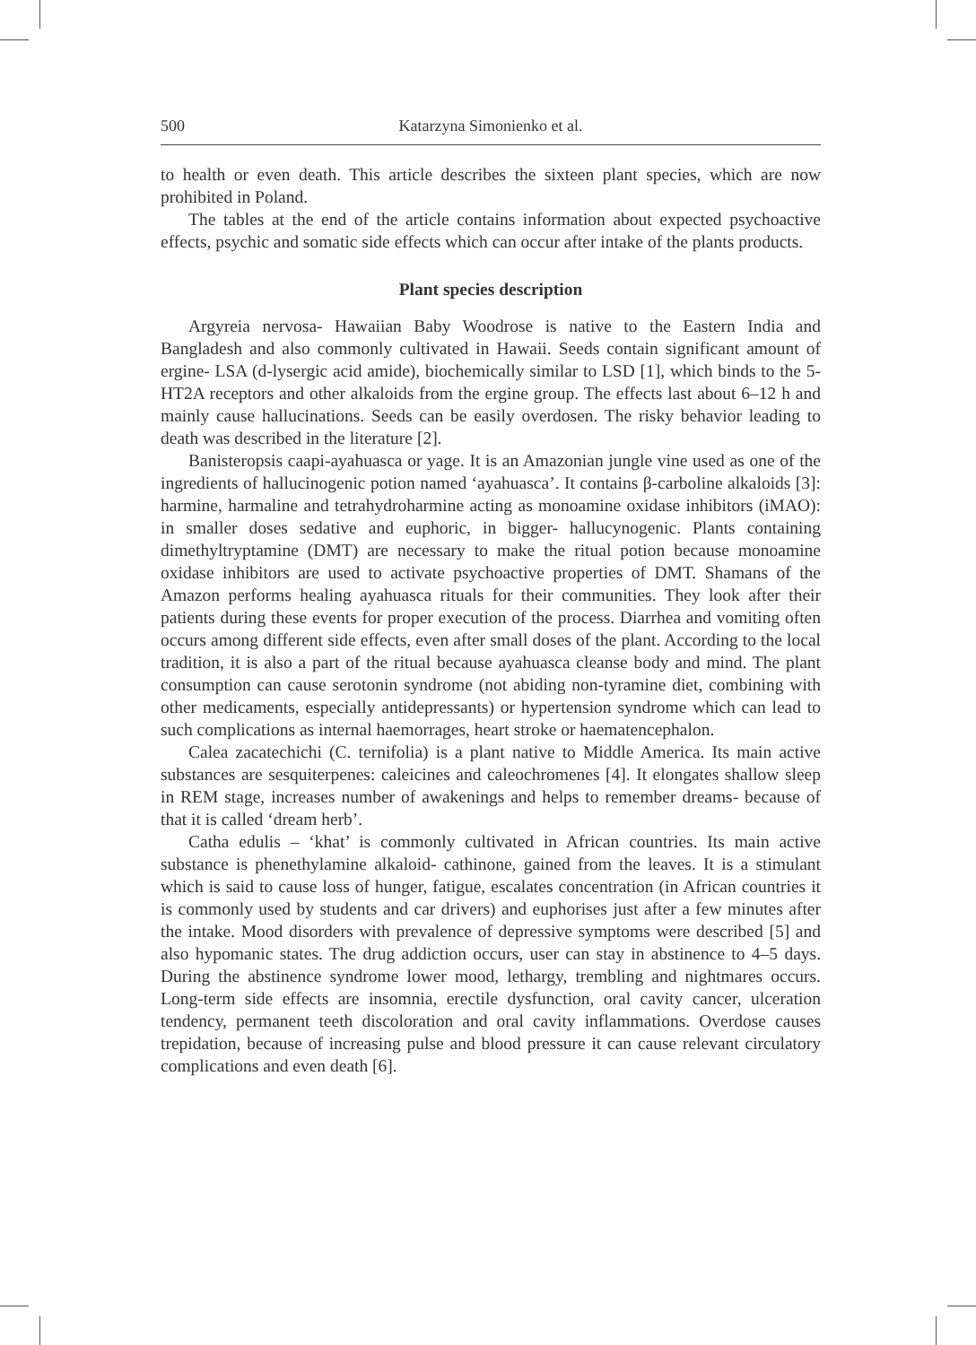500 Katarzyna Simonienko et al.
to health or even death. This article describes the sixteen plant species, which are now prohibited in Poland.
The tables at the end of the article contains information about expected psychoactive effects, psychic and somatic side effects which can occur after intake of the plants products.
Plant species description
Argyreia nervosa- Hawaiian Baby Woodrose is native to the Eastern India and Bangladesh and also commonly cultivated in Hawaii. Seeds contain significant amount of ergine- LSA (d-lysergic acid amide), biochemically similar to LSD [1], which binds to the 5-HT2A receptors and other alkaloids from the ergine group. The effects last about 6–12 h and mainly cause hallucinations. Seeds can be easily overdosen. The risky behavior leading to death was described in the literature [2].
Banisteropsis caapi-ayahuasca or yage. It is an Amazonian jungle vine used as one of the ingredients of hallucinogenic potion named ‘ayahuasca’. It contains β-carboline alkaloids [3]: harmine, harmaline and tetrahydroharmine acting as monoamine oxidase inhibitors (iMAO): in smaller doses sedative and euphoric, in bigger- hallucynogenic. Plants containing dimethyltryptamine (DMT) are necessary to make the ritual potion because monoamine oxidase inhibitors are used to activate psychoactive properties of DMT. Shamans of the Amazon performs healing ayahuasca rituals for their communities. They look after their patients during these events for proper execution of the process. Diarrhea and vomiting often occurs among different side effects, even after small doses of the plant. According to the local tradition, it is also a part of the ritual because ayahuasca cleanse body and mind. The plant consumption can cause serotonin syndrome (not abiding non-tyramine diet, combining with other medicaments, especially antidepressants) or hypertension syndrome which can lead to such complications as internal haemorrages, heart stroke or haematencephalon.
Calea zacatechichi (C. ternifolia) is a plant native to Middle America. Its main active substances are sesquiterpenes: caleicines and caleochromenes [4]. It elongates shallow sleep in REM stage, increases number of awakenings and helps to remember dreams- because of that it is called ‘dream herb’.
Catha edulis – ‘khat’ is commonly cultivated in African countries. Its main active substance is phenethylamine alkaloid- cathinone, gained from the leaves. It is a stimulant which is said to cause loss of hunger, fatigue, escalates concentration (in African countries it is commonly used by students and car drivers) and euphorises just after a few minutes after the intake. Mood disorders with prevalence of depressive symptoms were described [5] and also hypomanic states. The drug addiction occurs, user can stay in abstinence to 4–5 days. During the abstinence syndrome lower mood, lethargy, trembling and nightmares occurs. Long-term side effects are insomnia, erectile dysfunction, oral cavity cancer, ulceration tendency, permanent teeth discoloration and oral cavity inflammations. Overdose causes trepidation, because of increasing pulse and blood pressure it can cause relevant circulatory complications and even death [6].